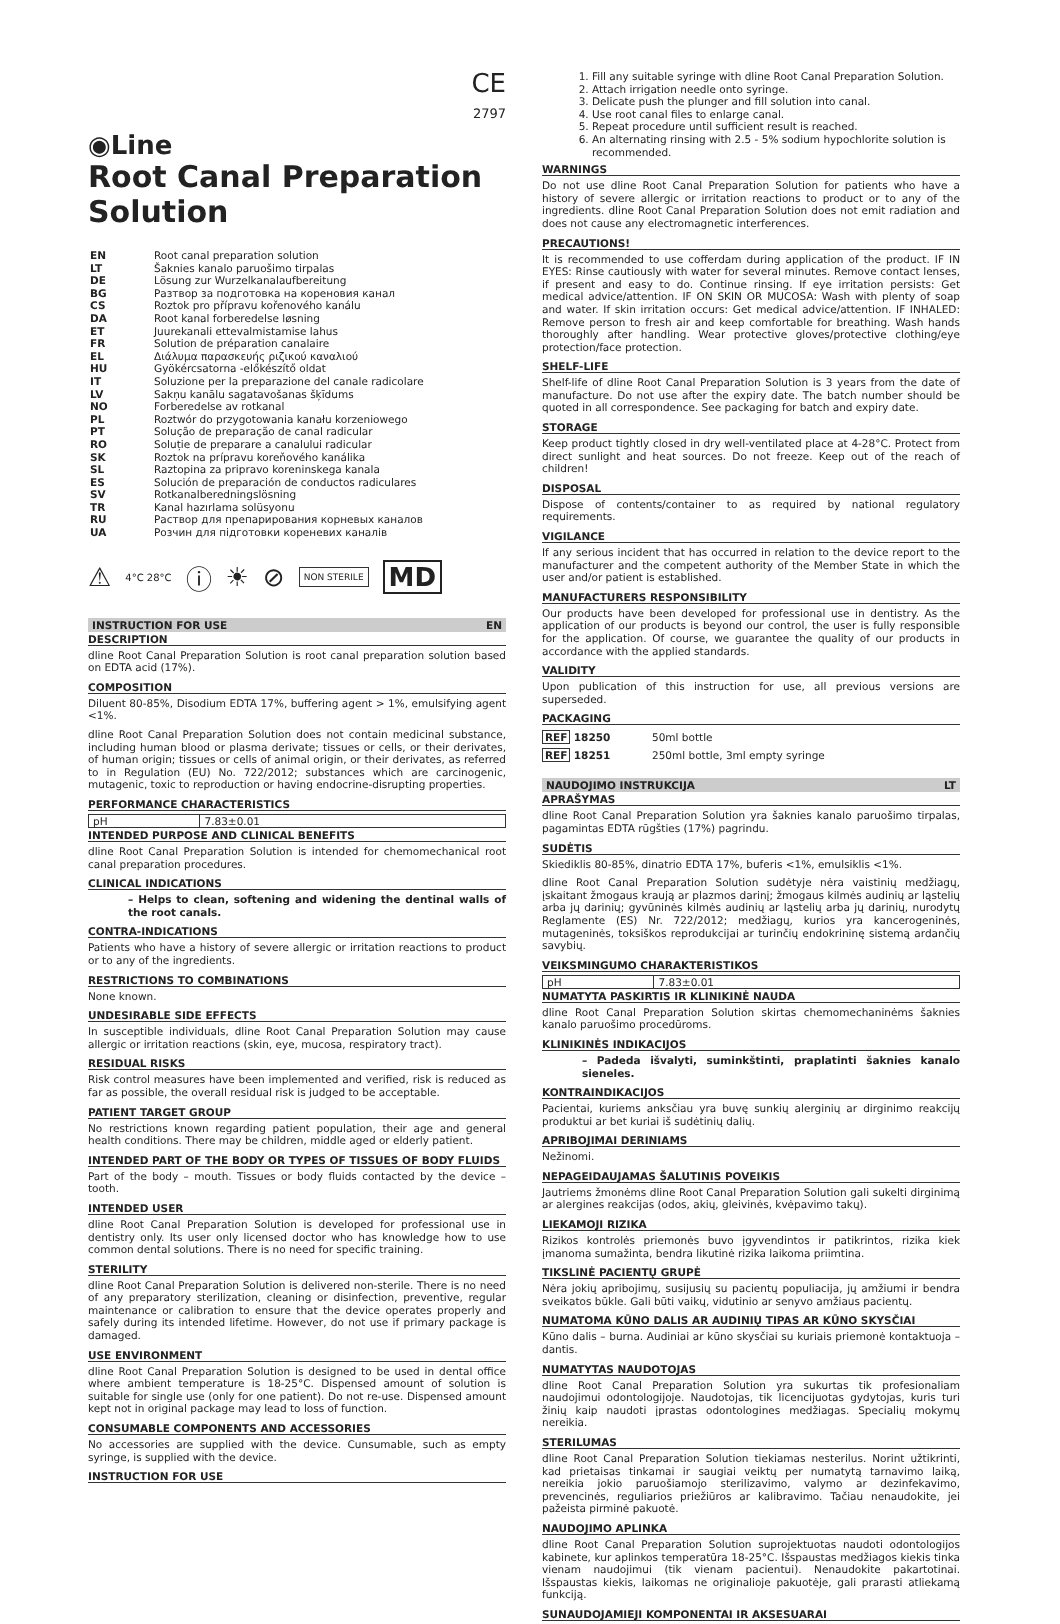CE
2797
◉Line
Root Canal Preparation Solution
| EN | Root canal preparation solution |
| LT | Šaknies kanalo paruošimo tirpalas |
| DE | Lösung zur Wurzelkanalaufbereitung |
| BG | Разтвор за подготовка на кореновия канал |
| CS | Roztok pro přípravu kořenového kanálu |
| DA | Root kanal forberedelse løsning |
| ET | Juurekanali ettevalmistamise lahus |
| FR | Solution de préparation canalaire |
| EL | Διάλυμα παρασκευής ριζικού καναλιού |
| HU | Gyökércsatorna -előkészítő oldat |
| IT | Soluzione per la preparazione del canale radicolare |
| LV | Sakņu kanālu sagatavošanas šķīdums |
| NO | Forberedelse av rotkanal |
| PL | Roztwór do przygotowania kanału korzeniowego |
| PT | Solução de preparação de canal radicular |
| RO | Soluție de preparare a canalului radicular |
| SK | Roztok na prípravu koreňového kanálika |
| SL | Raztopina za pripravo koreninskega kanala |
| ES | Solución de preparación de conductos radiculares |
| SV | Rotkanalberedningslösning |
| TR | Kanal hazırlama solüsyonu |
| RU | Раствор для препарирования корневых каналов |
| UA | Розчин для підготовки кореневих каналів |
⚠ 4°C 28°C ⓘ ☀ ⊘ NON STERILE MD
INSTRUCTION FOR USE EN
DESCRIPTION
dline Root Canal Preparation Solution is root canal preparation solution based on EDTA acid (17%).
COMPOSITION
Diluent 80-85%, Disodium EDTA 17%, buffering agent > 1%, emulsifying agent <1%.
dline Root Canal Preparation Solution does not contain medicinal substance, including human blood or plasma derivate; tissues or cells, or their derivates, of human origin; tissues or cells of animal origin, or their derivates, as referred to in Regulation (EU) No. 722/2012; substances which are carcinogenic, mutagenic, toxic to reproduction or having endocrine-disrupting properties.
PERFORMANCE CHARACTERISTICS
| pH | 7.83±0.01 |
INTENDED PURPOSE AND CLINICAL BENEFITS
dline Root Canal Preparation Solution is intended for chemomechanical root canal preparation procedures.
CLINICAL INDICATIONS
– Helps to clean, softening and widening the dentinal walls of the root canals.
CONTRA-INDICATIONS
Patients who have a history of severe allergic or irritation reactions to product or to any of the ingredients.
RESTRICTIONS TO COMBINATIONS
None known.
UNDESIRABLE SIDE EFFECTS
In susceptible individuals, dline Root Canal Preparation Solution may cause allergic or irritation reactions (skin, eye, mucosa, respiratory tract).
RESIDUAL RISKS
Risk control measures have been implemented and verified, risk is reduced as far as possible, the overall residual risk is judged to be acceptable.
PATIENT TARGET GROUP
No restrictions known regarding patient population, their age and general health conditions. There may be children, middle aged or elderly patient.
INTENDED PART OF THE BODY OR TYPES OF TISSUES OF BODY FLUIDS
Part of the body – mouth. Tissues or body fluids contacted by the device – tooth.
INTENDED USER
dline Root Canal Preparation Solution is developed for professional use in dentistry only. Its user only licensed doctor who has knowledge how to use common dental solutions. There is no need for specific training.
STERILITY
dline Root Canal Preparation Solution is delivered non-sterile. There is no need of any preparatory sterilization, cleaning or disinfection, preventive, regular maintenance or calibration to ensure that the device operates properly and safely during its intended lifetime. However, do not use if primary package is damaged.
USE ENVIRONMENT
dline Root Canal Preparation Solution is designed to be used in dental office where ambient temperature is 18-25°C. Dispensed amount of solution is suitable for single use (only for one patient). Do not re-use. Dispensed amount kept not in original package may lead to loss of function.
CONSUMABLE COMPONENTS AND ACCESSORIES
No accessories are supplied with the device. Cunsumable, such as empty syringe, is supplied with the device.
INSTRUCTION FOR USE
1. Fill any suitable syringe with dline Root Canal Preparation Solution.
2. Attach irrigation needle onto syringe.
3. Delicate push the plunger and fill solution into canal.
4. Use root canal files to enlarge canal.
5. Repeat procedure until sufficient result is reached.
6. An alternating rinsing with 2.5 - 5% sodium hypochlorite solution is recommended.
WARNINGS
Do not use dline Root Canal Preparation Solution for patients who have a history of severe allergic or irritation reactions to product or to any of the ingredients. dline Root Canal Preparation Solution does not emit radiation and does not cause any electromagnetic interferences.
PRECAUTIONS!
It is recommended to use cofferdam during application of the product. IF IN EYES: Rinse cautiously with water for several minutes. Remove contact lenses, if present and easy to do. Continue rinsing. If eye irritation persists: Get medical advice/attention. IF ON SKIN OR MUCOSA: Wash with plenty of soap and water. If skin irritation occurs: Get medical advice/attention. IF INHALED: Remove person to fresh air and keep comfortable for breathing. Wash hands thoroughly after handling. Wear protective gloves/protective clothing/eye protection/face protection.
SHELF-LIFE
Shelf-life of dline Root Canal Preparation Solution is 3 years from the date of manufacture. Do not use after the expiry date. The batch number should be quoted in all correspondence. See packaging for batch and expiry date.
STORAGE
Keep product tightly closed in dry well-ventilated place at 4-28°C. Protect from direct sunlight and heat sources. Do not freeze. Keep out of the reach of children!
DISPOSAL
Dispose of contents/container to as required by national regulatory requirements.
VIGILANCE
If any serious incident that has occurred in relation to the device report to the manufacturer and the competent authority of the Member State in which the user and/or patient is established.
MANUFACTURERS RESPONSIBILITY
Our products have been developed for professional use in dentistry. As the application of our products is beyond our control, the user is fully responsible for the application. Of course, we guarantee the quality of our products in accordance with the applied standards.
VALIDITY
Upon publication of this instruction for use, all previous versions are superseded.
PACKAGING
| REF 18250 | 50ml bottle |
| REF 18251 | 250ml bottle, 3ml empty syringe |
NAUDOJIMO INSTRUKCIJA LT
APRAŠYMAS
dline Root Canal Preparation Solution yra šaknies kanalo paruošimo tirpalas, pagamintas EDTA rūgšties (17%) pagrindu.
SUDĖTIS
Skiediklis 80-85%, dinatrio EDTA 17%, buferis <1%, emulsiklis <1%.
dline Root Canal Preparation Solution sudėtyje nėra vaistinių medžiagų, įskaitant žmogaus kraują ar plazmos darinį; žmogaus kilmės audinių ar ląstelių arba jų darinių; gyvūninės kilmės audinių ar ląstelių arba jų darinių, nurodytų Reglamente (ES) Nr. 722/2012; medžiagų, kurios yra kancerogeninės, mutageninės, toksiškos reprodukcijai ar turinčių endokrininę sistemą ardančių savybių.
VEIKSMINGUMO CHARAKTERISTIKOS
| pH | 7.83±0.01 |
NUMATYTA PASKIRTIS IR KLINIKINĖ NAUDA
dline Root Canal Preparation Solution skirtas chemomechaninėms šaknies kanalo paruošimo procedūroms.
KLINIKINĖS INDIKACIJOS
– Padeda išvalyti, suminkštinti, praplatinti šaknies kanalo sieneles.
KONTRAINDIKACIJOS
Pacientai, kuriems anksčiau yra buvę sunkių alerginių ar dirginimo reakcijų produktui ar bet kuriai iš sudėtinių dalių.
APRIBOJIMAI DERINIAMS
Nežinomi.
NEPAGEIDAUJAMAS ŠALUTINIS POVEIKIS
Jautriems žmonėms dline Root Canal Preparation Solution gali sukelti dirginimą ar alergines reakcijas (odos, akių, gleivinės, kvėpavimo takų).
LIEKAMOJI RIZIKA
Rizikos kontrolės priemonės buvo įgyvendintos ir patikrintos, rizika kiek įmanoma sumažinta, bendra likutinė rizika laikoma priimtina.
TIKSLINĖ PACIENTŲ GRUPĖ
Nėra jokių apribojimų, susijusių su pacientų populiacija, jų amžiumi ir bendra sveikatos būkle. Gali būti vaikų, vidutinio ar senyvo amžiaus pacientų.
NUMATOMA KŪNO DALIS AR AUDINIŲ TIPAS AR KŪNO SKYSČIAI
Kūno dalis – burna. Audiniai ar kūno skysčiai su kuriais priemonė kontaktuoja – dantis.
NUMATYTAS NAUDOTOJAS
dline Root Canal Preparation Solution yra sukurtas tik profesionaliam naudojimui odontologijoje. Naudotojas, tik licencijuotas gydytojas, kuris turi žinių kaip naudoti įprastas odontologines medžiagas. Specialių mokymų nereikia.
STERILUMAS
dline Root Canal Preparation Solution tiekiamas nesterilus. Norint užtikrinti, kad prietaisas tinkamai ir saugiai veiktų per numatytą tarnavimo laiką, nereikia jokio paruošiamojo sterilizavimo, valymo ar dezinfekavimo, prevencinės, reguliarios priežiūros ar kalibravimo. Tačiau nenaudokite, jei pažeista pirminė pakuotė.
NAUDOJIMO APLINKA
dline Root Canal Preparation Solution suprojektuotas naudoti odontologijos kabinete, kur aplinkos temperatūra 18-25°C. Išspaustas medžiagos kiekis tinka vienam naudojimui (tik vienam pacientui). Nenaudokite pakartotinai. Išspaustas kiekis, laikomas ne originalioje pakuotėje, gali prarasti atliekamą funkciją.
SUNAUDOJAMIEJI KOMPONENTAI IR AKSESUARAI